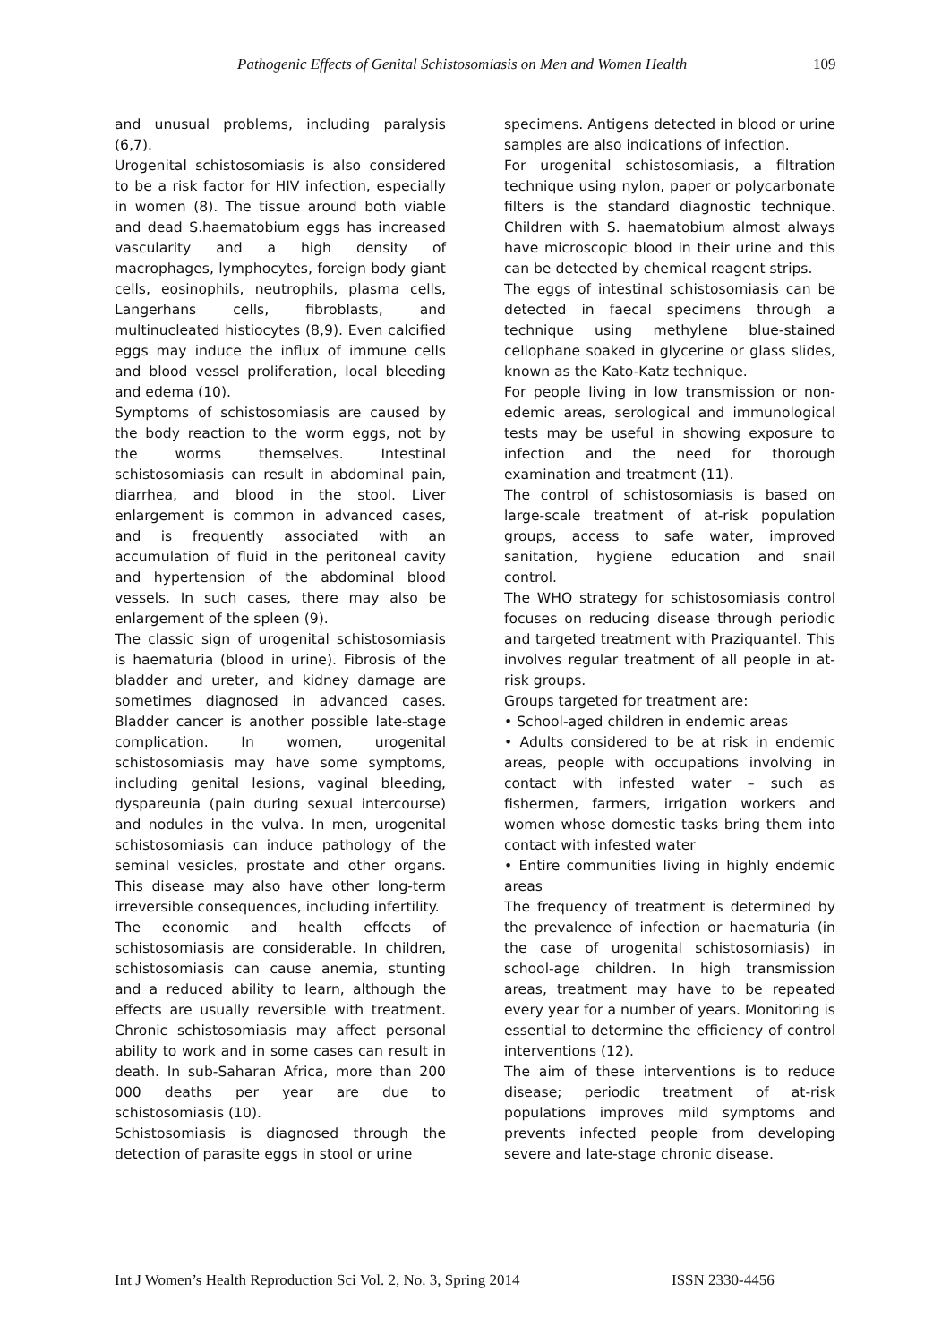Pathogenic Effects of Genital Schistosomiasis on Men and Women Health 109
and unusual problems, including paralysis (6,7).
Urogenital schistosomiasis is also considered to be a risk factor for HIV infection, especially in women (8). The tissue around both viable and dead S.haematobium eggs has increased vascularity and a high density of macrophages, lymphocytes, foreign body giant cells, eosinophils, neutrophils, plasma cells, Langerhans cells, fibroblasts, and multinucleated histiocytes (8,9). Even calcified eggs may induce the influx of immune cells and blood vessel proliferation, local bleeding and edema (10).
Symptoms of schistosomiasis are caused by the body reaction to the worm eggs, not by the worms themselves. Intestinal schistosomiasis can result in abdominal pain, diarrhea, and blood in the stool. Liver enlargement is common in advanced cases, and is frequently associated with an accumulation of fluid in the peritoneal cavity and hypertension of the abdominal blood vessels. In such cases, there may also be enlargement of the spleen (9).
The classic sign of urogenital schistosomiasis is haematuria (blood in urine). Fibrosis of the bladder and ureter, and kidney damage are sometimes diagnosed in advanced cases. Bladder cancer is another possible late-stage complication. In women, urogenital schistosomiasis may have some symptoms, including genital lesions, vaginal bleeding, dyspareunia (pain during sexual intercourse) and nodules in the vulva. In men, urogenital schistosomiasis can induce pathology of the seminal vesicles, prostate and other organs. This disease may also have other long-term irreversible consequences, including infertility.
The economic and health effects of schistosomiasis are considerable. In children, schistosomiasis can cause anemia, stunting and a reduced ability to learn, although the effects are usually reversible with treatment. Chronic schistosomiasis may affect personal ability to work and in some cases can result in death. In sub-Saharan Africa, more than 200 000 deaths per year are due to schistosomiasis (10).
Schistosomiasis is diagnosed through the detection of parasite eggs in stool or urine
specimens. Antigens detected in blood or urine samples are also indications of infection.
For urogenital schistosomiasis, a filtration technique using nylon, paper or polycarbonate filters is the standard diagnostic technique. Children with S. haematobium almost always have microscopic blood in their urine and this can be detected by chemical reagent strips.
The eggs of intestinal schistosomiasis can be detected in faecal specimens through a technique using methylene blue-stained cellophane soaked in glycerine or glass slides, known as the Kato-Katz technique.
For people living in low transmission or non-edemic areas, serological and immunological tests may be useful in showing exposure to infection and the need for thorough examination and treatment (11).
The control of schistosomiasis is based on large-scale treatment of at-risk population groups, access to safe water, improved sanitation, hygiene education and snail control.
The WHO strategy for schistosomiasis control focuses on reducing disease through periodic and targeted treatment with Praziquantel. This involves regular treatment of all people in at-risk groups.
Groups targeted for treatment are:
• School-aged children in endemic areas
• Adults considered to be at risk in endemic areas, people with occupations involving in contact with infested water – such as fishermen, farmers, irrigation workers and women whose domestic tasks bring them into contact with infested water
• Entire communities living in highly endemic areas
The frequency of treatment is determined by the prevalence of infection or haematuria (in the case of urogenital schistosomiasis) in school-age children. In high transmission areas, treatment may have to be repeated every year for a number of years. Monitoring is essential to determine the efficiency of control interventions (12).
The aim of these interventions is to reduce disease; periodic treatment of at-risk populations improves mild symptoms and prevents infected people from developing severe and late-stage chronic disease.
Int J Women’s Health Reproduction Sci Vol. 2, No. 3, Spring 2014 ISSN 2330-4456